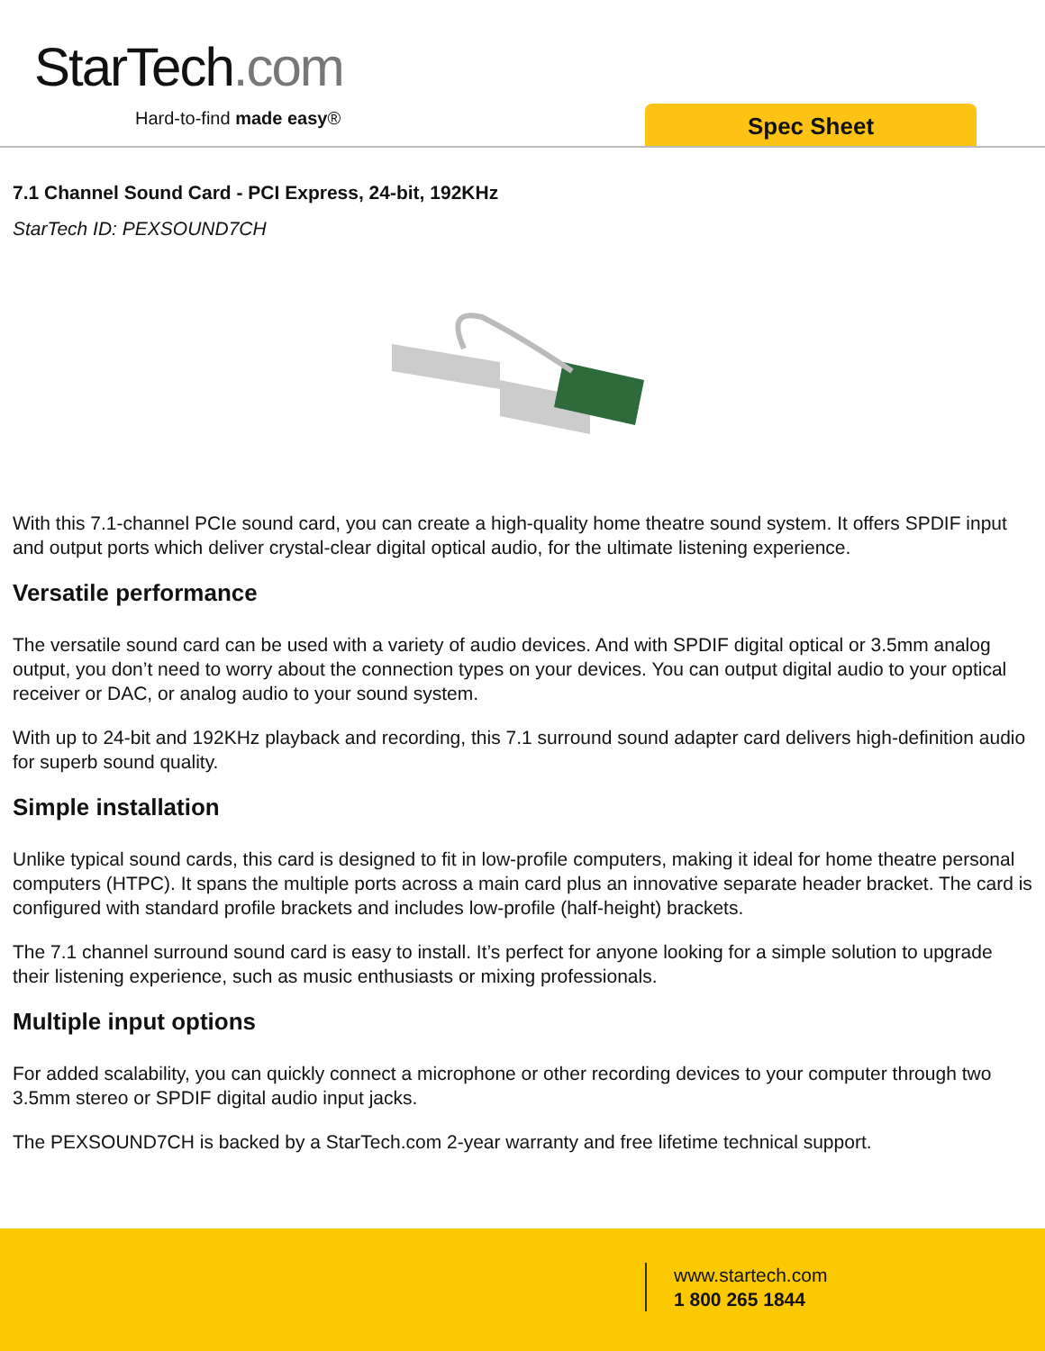StarTech.com
Hard-to-find made easy® Spec Sheet
7.1 Channel Sound Card - PCI Express, 24-bit, 192KHz
StarTech ID: PEXSOUND7CH
With this 7.1-channel PCIe sound card, you can create a high-quality home theatre sound system. It offers SPDIF input and output ports which deliver crystal-clear digital optical audio, for the ultimate listening experience.
Versatile performance
The versatile sound card can be used with a variety of audio devices. And with SPDIF digital optical or 3.5mm analog output, you don’t need to worry about the connection types on your devices. You can output digital audio to your optical receiver or DAC, or analog audio to your sound system.
With up to 24-bit and 192KHz playback and recording, this 7.1 surround sound adapter card delivers high-definition audio for superb sound quality.
Simple installation
Unlike typical sound cards, this card is designed to fit in low-profile computers, making it ideal for home theatre personal computers (HTPC). It spans the multiple ports across a main card plus an innovative separate header bracket. The card is configured with standard profile brackets and includes low-profile (half-height) brackets.
The 7.1 channel surround sound card is easy to install. It’s perfect for anyone looking for a simple solution to upgrade their listening experience, such as music enthusiasts or mixing professionals.
Multiple input options
For added scalability, you can quickly connect a microphone or other recording devices to your computer through two 3.5mm stereo or SPDIF digital audio input jacks.
The PEXSOUND7CH is backed by a StarTech.com 2-year warranty and free lifetime technical support.
www.startech.com
1 800 265 1844